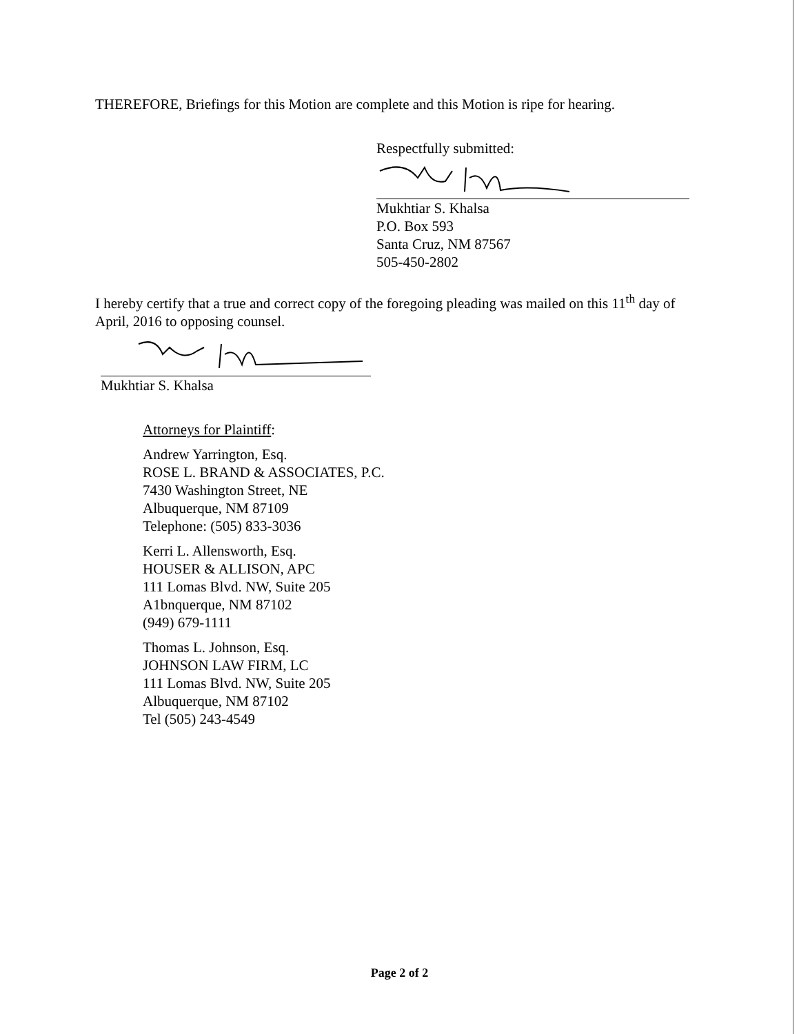THEREFORE, Briefings for this Motion are complete and this Motion is ripe for hearing.
Respectfully submitted:
Mukhtiar S. Khalsa
P.O. Box 593
Santa Cruz, NM 87567
505-450-2802
I hereby certify that a true and correct copy of the foregoing pleading was mailed on this 11<sup>th</sup> day of April, 2016 to opposing counsel.
Mukhtiar S. Khalsa
Attorneys for Plaintiff:
Andrew Yarrington, Esq.
ROSE L. BRAND & ASSOCIATES, P.C.
7430 Washington Street, NE
Albuquerque, NM 87109
Telephone: (505) 833-3036
Kerri L. Allensworth, Esq.
HOUSER & ALLISON, APC
111 Lomas Blvd. NW, Suite 205
A1bnquerque, NM 87102
(949) 679-1111
Thomas L. Johnson, Esq.
JOHNSON LAW FIRM, LC
111 Lomas Blvd. NW, Suite 205
Albuquerque, NM 87102
Tel (505) 243-4549
Page 2 of 2